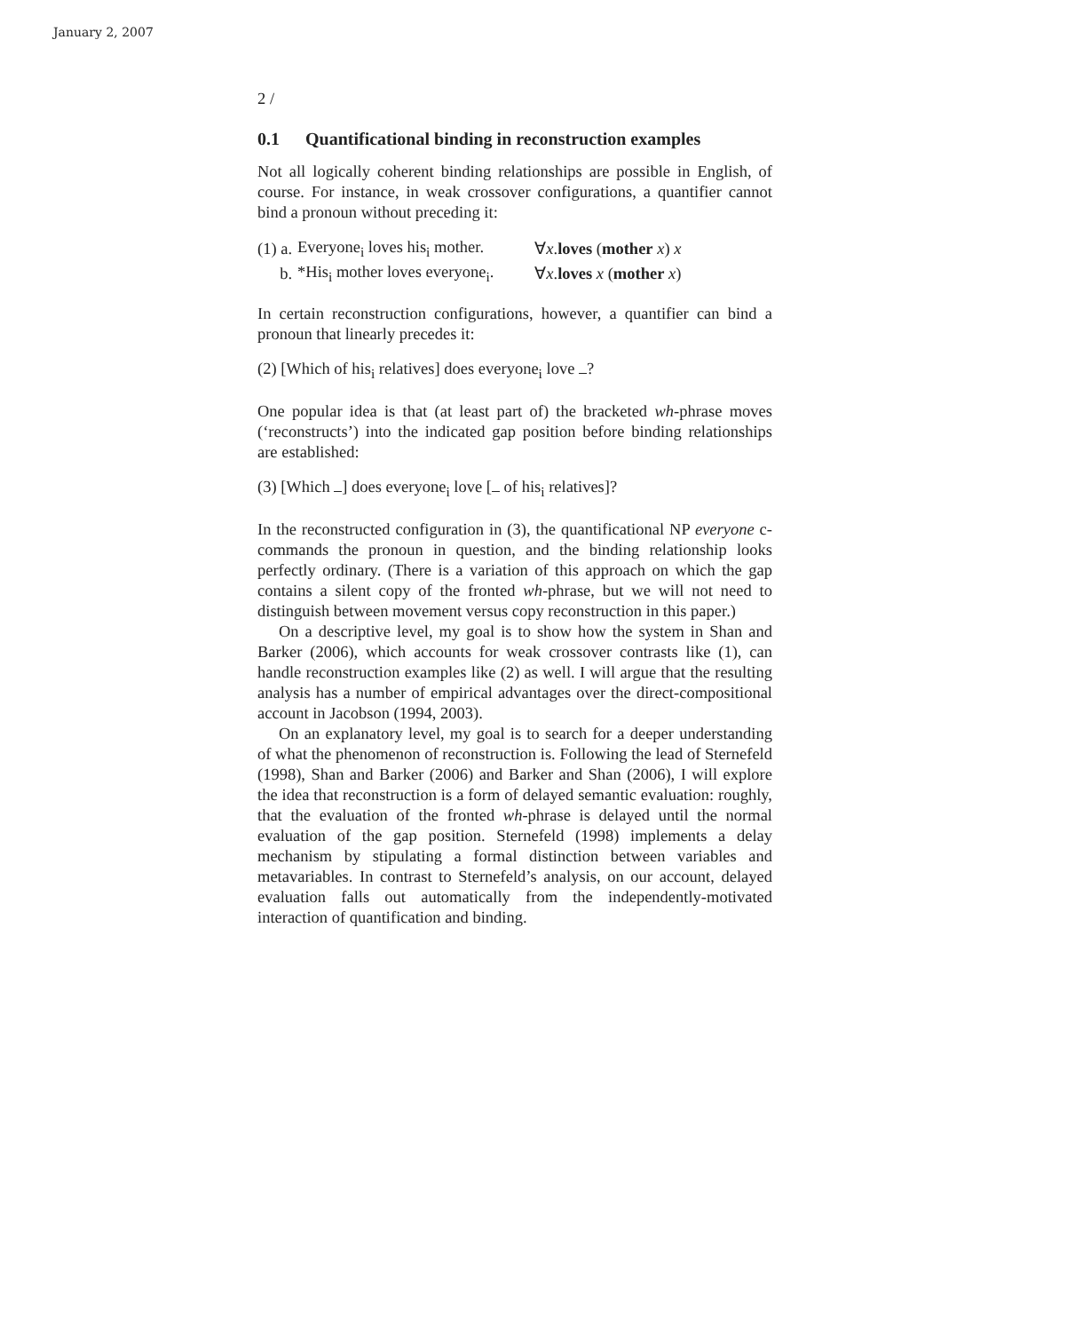January 2, 2007
2 /
0.1 Quantificational binding in reconstruction examples
Not all logically coherent binding relationships are possible in English, of course. For instance, in weak crossover configurations, a quantifier cannot bind a pronoun without preceding it:
| (1) a. | Everyone<sub>i</sub> loves his<sub>i</sub> mother. | ∀ x . loves ( mother x ) x |
| b. | *His<sub>i</sub> mother loves everyone<sub>i</sub>. | ∀ x . loves x ( mother x ) |
In certain reconstruction configurations, however, a quantifier can bind a pronoun that linearly precedes it:
(2) [Which of his<sub>i</sub> relatives] does everyone<sub>i</sub> love ?
One popular idea is that (at least part of) the bracketed wh-phrase moves (‘reconstructs’) into the indicated gap position before binding relationships are established:
(3) [Which ] does everyone<sub>i</sub> love [ of his<sub>i</sub> relatives]?
In the reconstructed configuration in (3), the quantificational NP everyone c-commands the pronoun in question, and the binding relationship looks perfectly ordinary. (There is a variation of this approach on which the gap contains a silent copy of the fronted wh-phrase, but we will not need to distinguish between movement versus copy reconstruction in this paper.)
On a descriptive level, my goal is to show how the system in Shan and Barker (2006), which accounts for weak crossover contrasts like (1), can handle reconstruction examples like (2) as well. I will argue that the resulting analysis has a number of empirical advantages over the direct-compositional account in Jacobson (1994, 2003).
On an explanatory level, my goal is to search for a deeper understanding of what the phenomenon of reconstruction is. Following the lead of Sternefeld (1998), Shan and Barker (2006) and Barker and Shan (2006), I will explore the idea that reconstruction is a form of delayed semantic evaluation: roughly, that the evaluation of the fronted wh-phrase is delayed until the normal evaluation of the gap position. Sternefeld (1998) implements a delay mechanism by stipulating a formal distinction between variables and metavariables. In contrast to Sternefeld’s analysis, on our account, delayed evaluation falls out automatically from the independently-motivated interaction of quantification and binding.